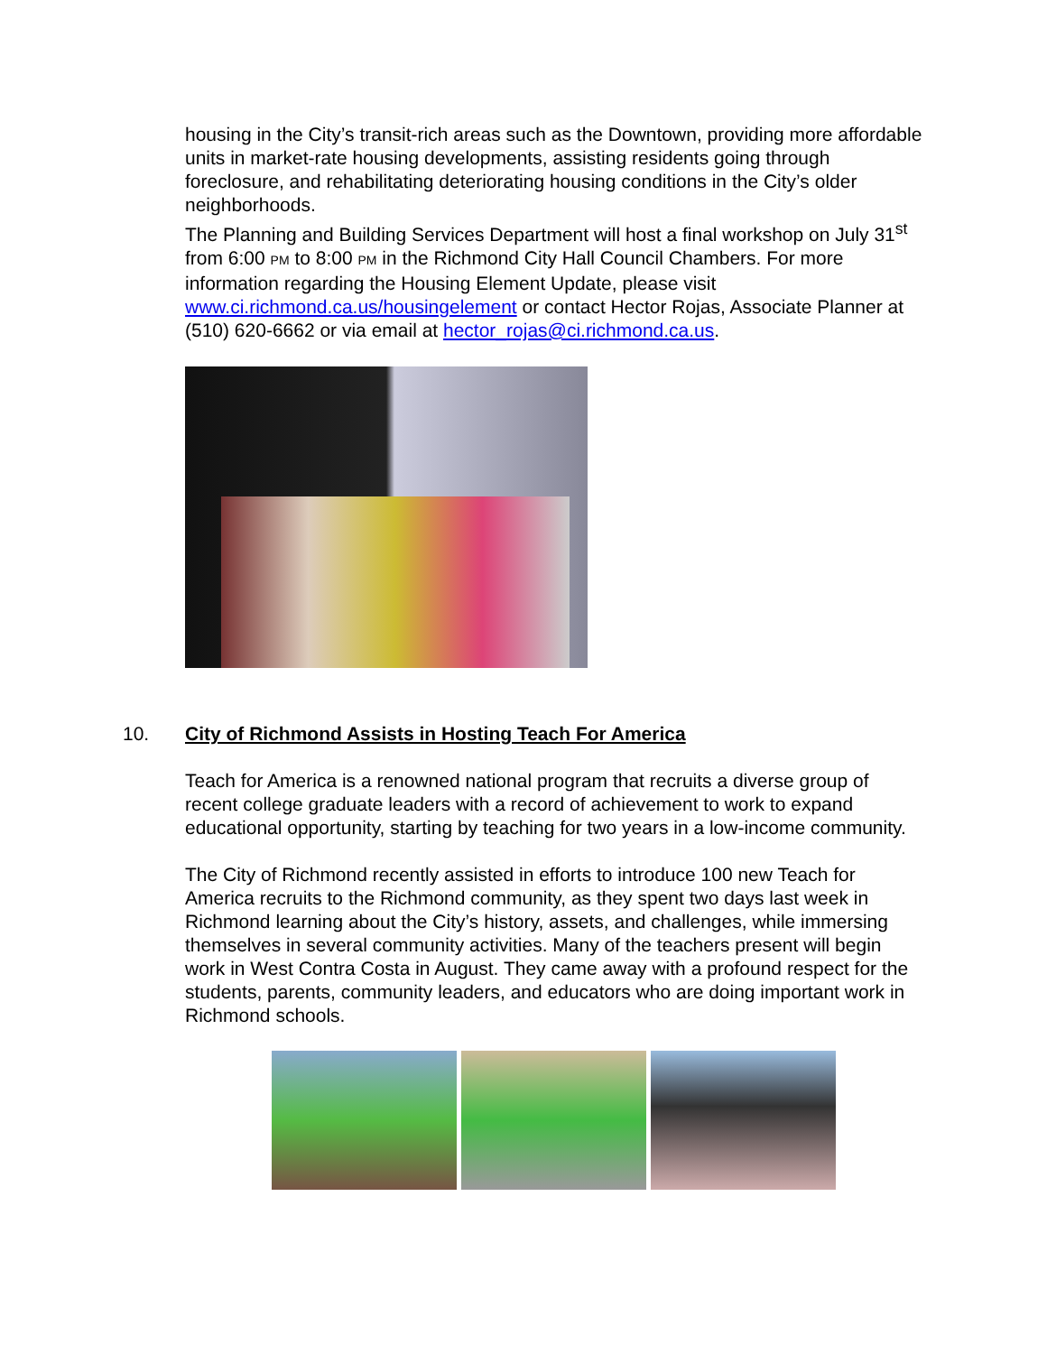housing in the City’s transit-rich areas such as the Downtown, providing more affordable units in market-rate housing developments, assisting residents going through foreclosure, and rehabilitating deteriorating housing conditions in the City’s older neighborhoods.
The Planning and Building Services Department will host a final workshop on July 31<sup>st</sup> from 6:00 PM to 8:00 PM in the Richmond City Hall Council Chambers. For more information regarding the Housing Element Update, please visit www.ci.richmond.ca.us/housingelement or contact Hector Rojas, Associate Planner at (510) 620-6662 or via email at hector_rojas@ci.richmond.ca.us.
10. City of Richmond Assists in Hosting Teach For America
Teach for America is a renowned national program that recruits a diverse group of recent college graduate leaders with a record of achievement to work to expand educational opportunity, starting by teaching for two years in a low-income community.
The City of Richmond recently assisted in efforts to introduce 100 new Teach for America recruits to the Richmond community, as they spent two days last week in Richmond learning about the City’s history, assets, and challenges, while immersing themselves in several community activities. Many of the teachers present will begin work in West Contra Costa in August. They came away with a profound respect for the students, parents, community leaders, and educators who are doing important work in Richmond schools.